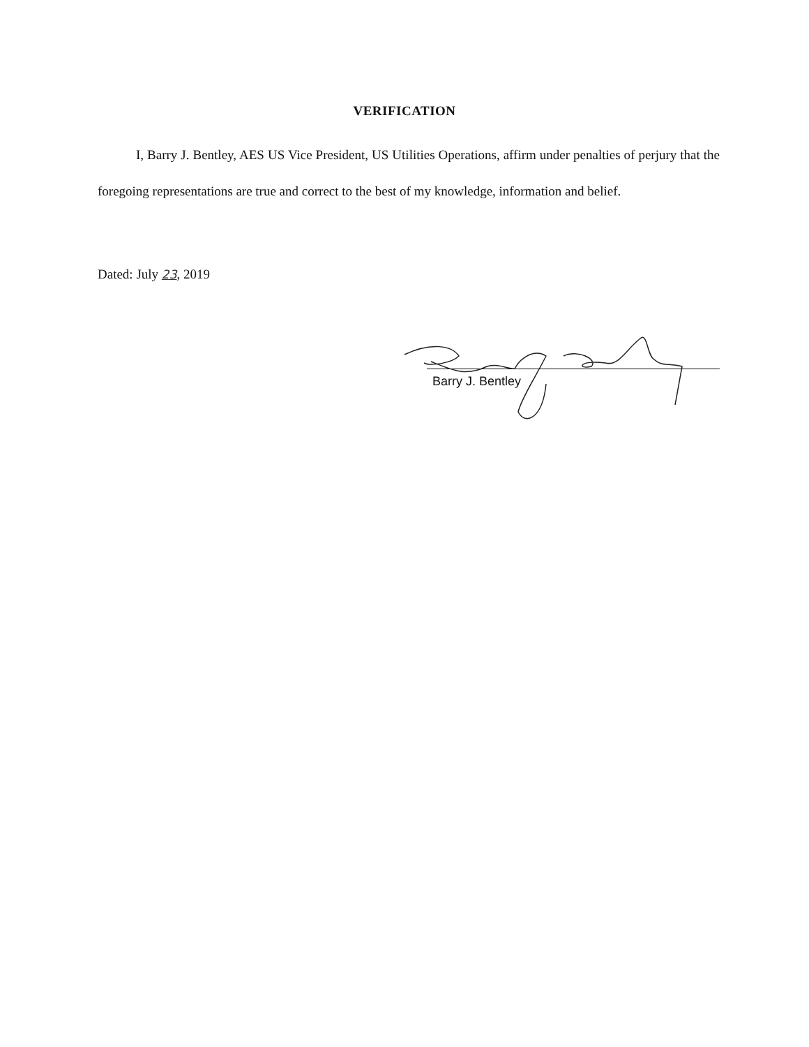VERIFICATION
I, Barry J. Bentley, AES US Vice President, US Utilities Operations, affirm under penalties of perjury that the foregoing representations are true and correct to the best of my knowledge, information and belief.
Dated: July 23, 2019
Barry J. Bentley